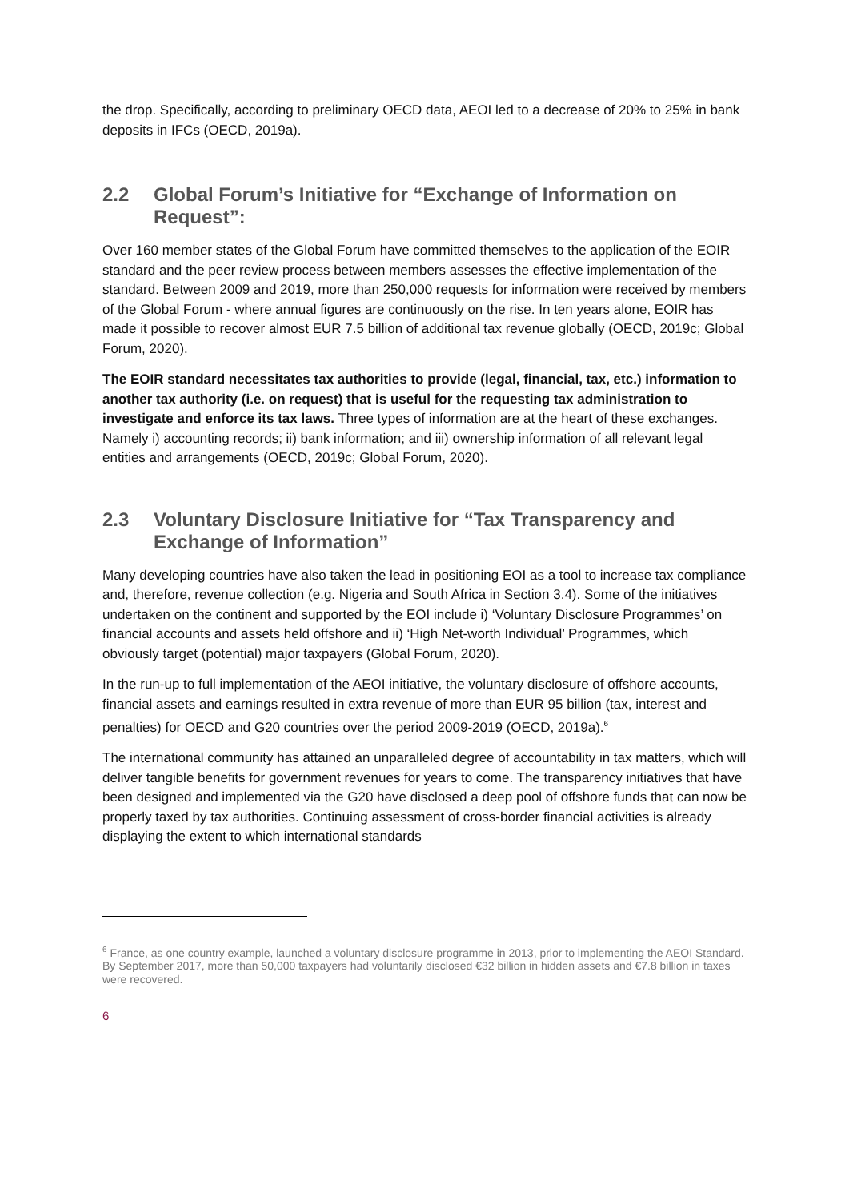the drop. Specifically, according to preliminary OECD data, AEOI led to a decrease of 20% to 25% in bank deposits in IFCs (OECD, 2019a).
2.2 Global Forum’s Initiative for “Exchange of Information on Request”:
Over 160 member states of the Global Forum have committed themselves to the application of the EOIR standard and the peer review process between members assesses the effective implementation of the standard. Between 2009 and 2019, more than 250,000 requests for information were received by members of the Global Forum - where annual figures are continuously on the rise. In ten years alone, EOIR has made it possible to recover almost EUR 7.5 billion of additional tax revenue globally (OECD, 2019c; Global Forum, 2020).
The EOIR standard necessitates tax authorities to provide (legal, financial, tax, etc.) information to another tax authority (i.e. on request) that is useful for the requesting tax administration to investigate and enforce its tax laws. Three types of information are at the heart of these exchanges. Namely i) accounting records; ii) bank information; and iii) ownership information of all relevant legal entities and arrangements (OECD, 2019c; Global Forum, 2020).
2.3 Voluntary Disclosure Initiative for “Tax Transparency and Exchange of Information”
Many developing countries have also taken the lead in positioning EOI as a tool to increase tax compliance and, therefore, revenue collection (e.g. Nigeria and South Africa in Section 3.4). Some of the initiatives undertaken on the continent and supported by the EOI include i) ‘Voluntary Disclosure Programmes’ on financial accounts and assets held offshore and ii) ‘High Net-worth Individual’ Programmes, which obviously target (potential) major taxpayers (Global Forum, 2020).
In the run-up to full implementation of the AEOI initiative, the voluntary disclosure of offshore accounts, financial assets and earnings resulted in extra revenue of more than EUR 95 billion (tax, interest and penalties) for OECD and G20 countries over the period 2009-2019 (OECD, 2019a).<sup>6</sup>
The international community has attained an unparalleled degree of accountability in tax matters, which will deliver tangible benefits for government revenues for years to come. The transparency initiatives that have been designed and implemented via the G20 have disclosed a deep pool of offshore funds that can now be properly taxed by tax authorities. Continuing assessment of cross-border financial activities is already displaying the extent to which international standards
<sup>6</sup> France, as one country example, launched a voluntary disclosure programme in 2013, prior to implementing the AEOI Standard. By September 2017, more than 50,000 taxpayers had voluntarily disclosed €32 billion in hidden assets and €7.8 billion in taxes were recovered.
6